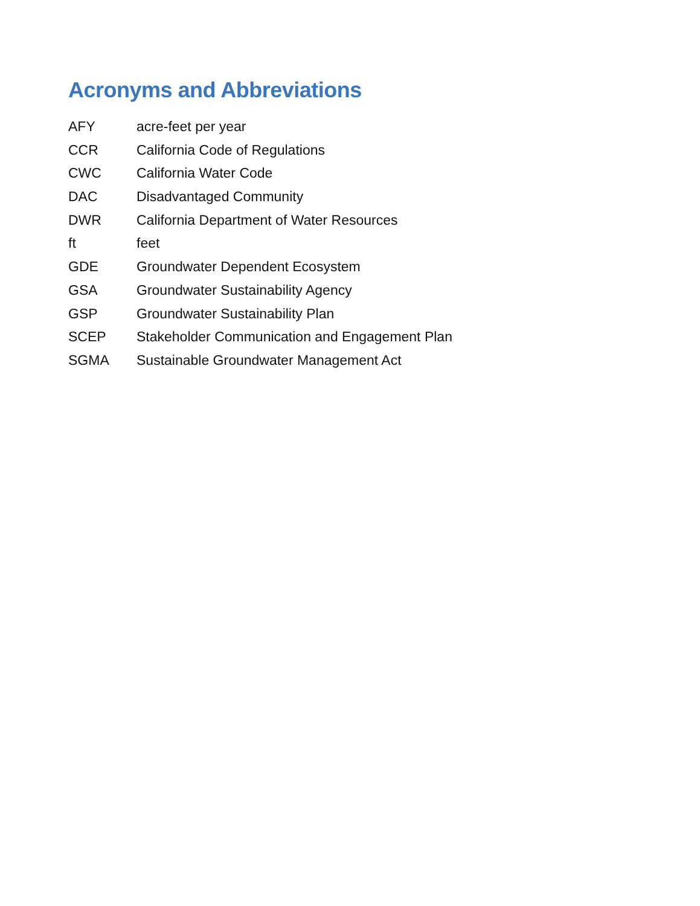Acronyms and Abbreviations
AFY acre-feet per year
CCR California Code of Regulations
CWC California Water Code
DAC Disadvantaged Community
DWR California Department of Water Resources
ft feet
GDE Groundwater Dependent Ecosystem
GSA Groundwater Sustainability Agency
GSP Groundwater Sustainability Plan
SCEP Stakeholder Communication and Engagement Plan
SGMA Sustainable Groundwater Management Act